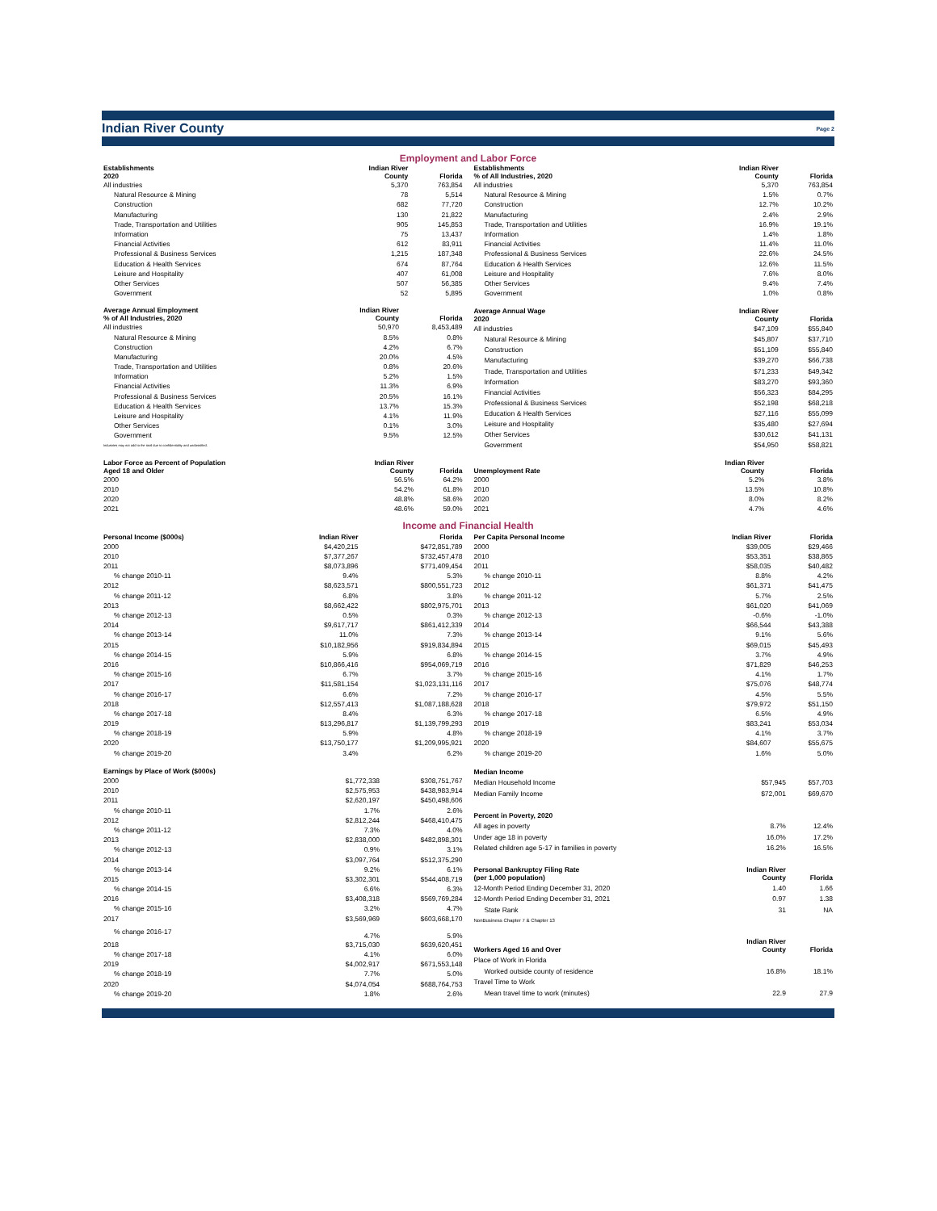Indian River County Page 2
Employment and Labor Force
| Establishments 2020 | Indian River County | Florida |
| All industries | 5,370 | 763,854 |
| Natural Resource & Mining | 78 | 5,514 |
| Construction | 682 | 77,720 |
| Manufacturing | 130 | 21,822 |
| Trade, Transportation and Utilities | 905 | 145,853 |
| Information | 75 | 13,437 |
| Financial Activities | 612 | 83,911 |
| Professional & Business Services | 1,215 | 187,348 |
| Education & Health Services | 674 | 87,764 |
| Leisure and Hospitality | 407 | 61,008 |
| Other Services | 507 | 56,385 |
| Government | 52 | 5,895 |
| Establishments % of All Industries, 2020 | Indian River County | Florida |
| All industries | 5,370 | 763,854 |
| Natural Resource & Mining | 1.5% | 0.7% |
| Construction | 12.7% | 10.2% |
| Manufacturing | 2.4% | 2.9% |
| Trade, Transportation and Utilities | 16.9% | 19.1% |
| Information | 1.4% | 1.8% |
| Financial Activities | 11.4% | 11.0% |
| Professional & Business Services | 22.6% | 24.5% |
| Education & Health Services | 12.6% | 11.5% |
| Leisure and Hospitality | 7.6% | 8.0% |
| Other Services | 9.4% | 7.4% |
| Government | 1.0% | 0.8% |
| Average Annual Employment % of All Industries, 2020 | Indian River County | Florida |
| All industries | 50,970 | 8,453,489 |
| Natural Resource & Mining | 8.5% | 0.8% |
| Construction | 4.2% | 6.7% |
| Manufacturing | 20.0% | 4.5% |
| Trade, Transportation and Utilities | 0.8% | 20.6% |
| Information | 5.2% | 1.5% |
| Financial Activities | 11.3% | 6.9% |
| Professional & Business Services | 20.5% | 16.1% |
| Education & Health Services | 13.7% | 15.3% |
| Leisure and Hospitality | 4.1% | 11.9% |
| Other Services | 0.1% | 3.0% |
| Government | 9.5% | 12.5% |
| Industries may not add to the total due to confidentiality and unclassified. | | |
| Average Annual Wage 2020 | Indian River County | Florida |
| All industries | $47,109 | $55,840 |
| Natural Resource & Mining | $45,807 | $37,710 |
| Construction | $51,109 | $55,840 |
| Manufacturing | $39,270 | $66,738 |
| Trade, Transportation and Utilities | $71,233 | $49,342 |
| Information | $83,270 | $93,360 |
| Financial Activities | $56,323 | $84,295 |
| Professional & Business Services | $52,198 | $68,218 |
| Education & Health Services | $27,116 | $55,099 |
| Leisure and Hospitality | $35,480 | $27,694 |
| Other Services | $30,612 | $41,131 |
| Government | $54,950 | $58,821 |
| Labor Force as Percent of Population Aged 18 and Older | Indian River County | Florida |
| 2000 | 56.5% | 64.2% |
| 2010 | 54.2% | 61.8% |
| 2020 | 48.8% | 58.6% |
| 2021 | 48.6% | 59.0% |
| Unemployment Rate | Indian River County | Florida |
| 2000 | 5.2% | 3.8% |
| 2010 | 13.5% | 10.8% |
| 2020 | 8.0% | 8.2% |
| 2021 | 4.7% | 4.6% |
Income and Financial Health
| Personal Income ($000s) | Indian River | Florida |
| 2000 | $4,420,215 | $472,851,789 |
| 2010 | $7,377,267 | $732,457,478 |
| 2011 | $8,073,896 | $771,409,454 |
| % change 2010-11 | 9.4% | 5.3% |
| 2012 | $8,623,571 | $800,551,723 |
| % change 2011-12 | 6.8% | 3.8% |
| 2013 | $8,662,422 | $802,975,701 |
| % change 2012-13 | 0.5% | 0.3% |
| 2014 | $9,617,717 | $861,412,339 |
| % change 2013-14 | 11.0% | 7.3% |
| 2015 | $10,182,956 | $919,834,894 |
| % change 2014-15 | 5.9% | 6.8% |
| 2016 | $10,866,416 | $954,069,719 |
| % change 2015-16 | 6.7% | 3.7% |
| 2017 | $11,581,154 | $1,023,131,116 |
| % change 2016-17 | 6.6% | 7.2% |
| 2018 | $12,557,413 | $1,087,188,628 |
| % change 2017-18 | 8.4% | 6.3% |
| 2019 | $13,296,817 | $1,139,799,293 |
| % change 2018-19 | 5.9% | 4.8% |
| 2020 | $13,750,177 | $1,209,995,921 |
| % change 2019-20 | 3.4% | 6.2% |
| Per Capita Personal Income | Indian River | Florida |
| 2000 | $39,005 | $29,466 |
| 2010 | $53,351 | $38,865 |
| 2011 | $58,035 | $40,482 |
| % change 2010-11 | 8.8% | 4.2% |
| 2012 | $61,371 | $41,475 |
| % change 2011-12 | 5.7% | 2.5% |
| 2013 | $61,020 | $41,069 |
| % change 2012-13 | -0.6% | -1.0% |
| 2014 | $66,544 | $43,388 |
| % change 2013-14 | 9.1% | 5.6% |
| 2015 | $69,015 | $45,493 |
| % change 2014-15 | 3.7% | 4.9% |
| 2016 | $71,829 | $46,253 |
| % change 2015-16 | 4.1% | 1.7% |
| 2017 | $75,076 | $48,774 |
| % change 2016-17 | 4.5% | 5.5% |
| 2018 | $79,972 | $51,150 |
| % change 2017-18 | 6.5% | 4.9% |
| 2019 | $83,241 | $53,034 |
| % change 2018-19 | 4.1% | 3.7% |
| 2020 | $84,607 | $55,675 |
| % change 2019-20 | 1.6% | 5.0% |
| Earnings by Place of Work ($000s) | | |
| 2000 | $1,772,338 | $308,751,767 |
| 2010 | $2,575,953 | $438,983,914 |
| 2011 | $2,620,197 | $450,498,606 |
| % change 2010-11 | 1.7% | 2.6% |
| 2012 | $2,812,244 | $468,410,475 |
| % change 2011-12 | 7.3% | 4.0% |
| 2013 | $2,838,000 | $482,898,301 |
| % change 2012-13 | 0.9% | 3.1% |
| 2014 | $3,097,764 | $512,375,290 |
| % change 2013-14 | 9.2% | 6.1% |
| 2015 | $3,302,301 | $544,408,719 |
| % change 2014-15 | 6.6% | 6.3% |
| 2016 | $3,408,318 | $569,769,284 |
| % change 2015-16 | 3.2% | 4.7% |
| 2017 | $3,569,969 | $603,668,170 |
| % change 2016-17 | 4.7% | 5.9% |
| 2018 | $3,715,030 | $639,620,451 |
| % change 2017-18 | 4.1% | 6.0% |
| 2019 | $4,002,917 | $671,553,148 |
| % change 2018-19 | 7.7% | 5.0% |
| 2020 | $4,074,054 | $688,764,753 |
| % change 2019-20 | 1.8% | 2.6% |
| Median Income | | |
| Median Household Income | $57,945 | $57,703 |
| Median Family Income | $72,001 | $69,670 |
| Percent in Poverty, 2020 | | |
| All ages in poverty | 8.7% | 12.4% |
| Under age 18 in poverty | 16.0% | 17.2% |
| Related children age 5-17 in families in poverty | 16.2% | 16.5% |
| Personal Bankruptcy Filing Rate (per 1,000 population) | Indian River County | Florida |
| 12-Month Period Ending December 31, 2020 | 1.40 | 1.66 |
| 12-Month Period Ending December 31, 2021 | 0.97 | 1.38 |
| State Rank | 31 | NA |
| NonBusiness Chapter 7 & Chapter 13 | | |
| Workers Aged 16 and Over | Indian River County | Florida |
| Place of Work in Florida | | |
| Worked outside county of residence | 16.8% | 18.1% |
| Travel Time to Work | | |
| Mean travel time to work (minutes) | 22.9 | 27.9 |